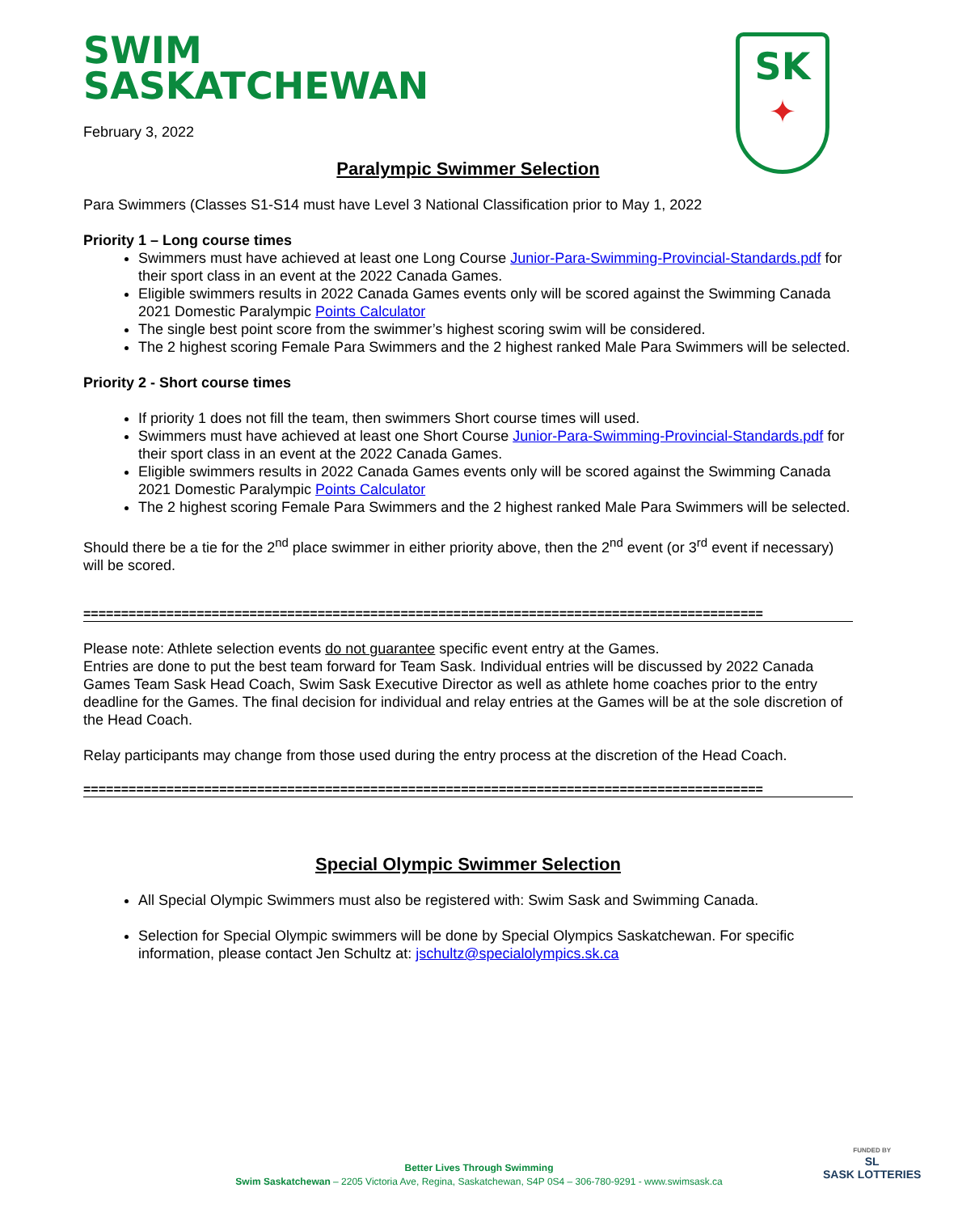SK
✦
SWIM
SASKATCHEWAN
February 3, 2022
Paralympic Swimmer Selection
Para Swimmers (Classes S1-S14 must have Level 3 National Classification prior to May 1, 2022
Priority 1 – Long course times
Swimmers must have achieved at least one Long Course Junior-Para-Swimming-Provincial-Standards.pdf for their sport class in an event at the 2022 Canada Games.
Eligible swimmers results in 2022 Canada Games events only will be scored against the Swimming Canada 2021 Domestic Paralympic Points Calculator
The single best point score from the swimmer’s highest scoring swim will be considered.
The 2 highest scoring Female Para Swimmers and the 2 highest ranked Male Para Swimmers will be selected.
Priority 2 - Short course times
If priority 1 does not fill the team, then swimmers Short course times will used.
Swimmers must have achieved at least one Short Course Junior-Para-Swimming-Provincial-Standards.pdf for their sport class in an event at the 2022 Canada Games.
Eligible swimmers results in 2022 Canada Games events only will be scored against the Swimming Canada 2021 Domestic Paralympic Points Calculator
The 2 highest scoring Female Para Swimmers and the 2 highest ranked Male Para Swimmers will be selected.
Should there be a tie for the 2<sup>nd</sup> place swimmer in either priority above, then the 2<sup>nd</sup> event (or 3<sup>rd</sup> event if necessary) will be scored.
==========================================================================================
Please note: Athlete selection events do not guarantee specific event entry at the Games.
Entries are done to put the best team forward for Team Sask. Individual entries will be discussed by 2022 Canada Games Team Sask Head Coach, Swim Sask Executive Director as well as athlete home coaches prior to the entry deadline for the Games. The final decision for individual and relay entries at the Games will be at the sole discretion of the Head Coach.
Relay participants may change from those used during the entry process at the discretion of the Head Coach.
==========================================================================================
Special Olympic Swimmer Selection
All Special Olympic Swimmers must also be registered with: Swim Sask and Swimming Canada.
Selection for Special Olympic swimmers will be done by Special Olympics Saskatchewan. For specific information, please contact Jen Schultz at: jschultz@specialolympics.sk.ca
Better Lives Through Swimming
Swim Saskatchewan – 2205 Victoria Ave, Regina, Saskatchewan, S4P 0S4 – 306-780-9291 - www.swimsask.ca
FUNDED BY
SL
SASK LOTTERIES